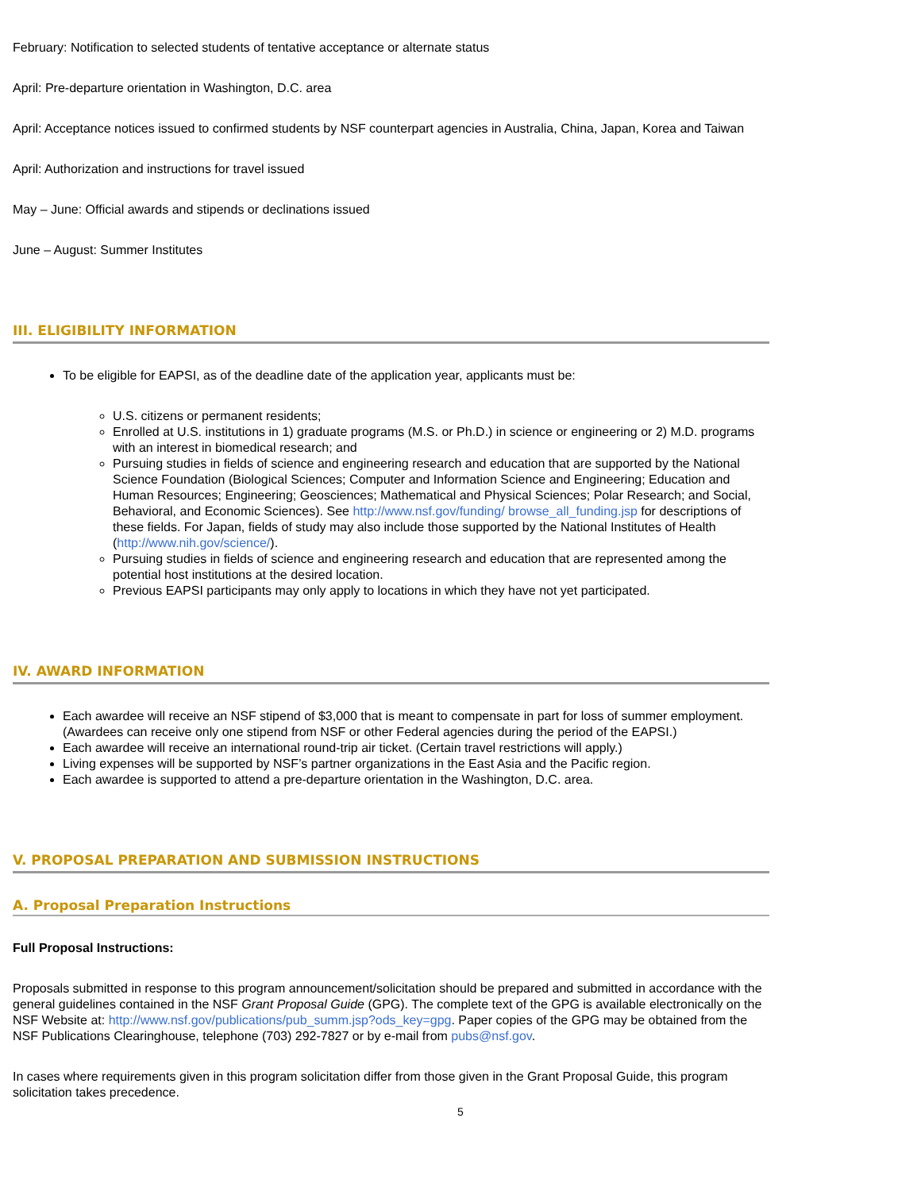February: Notification to selected students of tentative acceptance or alternate status
April: Pre-departure orientation in Washington, D.C. area
April: Acceptance notices issued to confirmed students by NSF counterpart agencies in Australia, China, Japan, Korea and Taiwan
April: Authorization and instructions for travel issued
May – June: Official awards and stipends or declinations issued
June – August: Summer Institutes
III. ELIGIBILITY INFORMATION
To be eligible for EAPSI, as of the deadline date of the application year, applicants must be:
U.S. citizens or permanent residents;
Enrolled at U.S. institutions in 1) graduate programs (M.S. or Ph.D.) in science or engineering or 2) M.D. programs with an interest in biomedical research; and
Pursuing studies in fields of science and engineering research and education that are supported by the National Science Foundation (Biological Sciences; Computer and Information Science and Engineering; Education and Human Resources; Engineering; Geosciences; Mathematical and Physical Sciences; Polar Research; and Social, Behavioral, and Economic Sciences). See http://www.nsf.gov/funding/ browse_all_funding.jsp for descriptions of these fields. For Japan, fields of study may also include those supported by the National Institutes of Health (http://www.nih.gov/science/).
Pursuing studies in fields of science and engineering research and education that are represented among the potential host institutions at the desired location.
Previous EAPSI participants may only apply to locations in which they have not yet participated.
IV. AWARD INFORMATION
Each awardee will receive an NSF stipend of $3,000 that is meant to compensate in part for loss of summer employment. (Awardees can receive only one stipend from NSF or other Federal agencies during the period of the EAPSI.)
Each awardee will receive an international round-trip air ticket. (Certain travel restrictions will apply.)
Living expenses will be supported by NSF’s partner organizations in the East Asia and the Pacific region.
Each awardee is supported to attend a pre-departure orientation in the Washington, D.C. area.
V. PROPOSAL PREPARATION AND SUBMISSION INSTRUCTIONS
A. Proposal Preparation Instructions
Full Proposal Instructions:
Proposals submitted in response to this program announcement/solicitation should be prepared and submitted in accordance with the general guidelines contained in the NSF Grant Proposal Guide (GPG). The complete text of the GPG is available electronically on the NSF Website at: http://www.nsf.gov/publications/pub_summ.jsp?ods_key=gpg. Paper copies of the GPG may be obtained from the NSF Publications Clearinghouse, telephone (703) 292-7827 or by e-mail from pubs@nsf.gov.
In cases where requirements given in this program solicitation differ from those given in the Grant Proposal Guide, this program solicitation takes precedence.
5